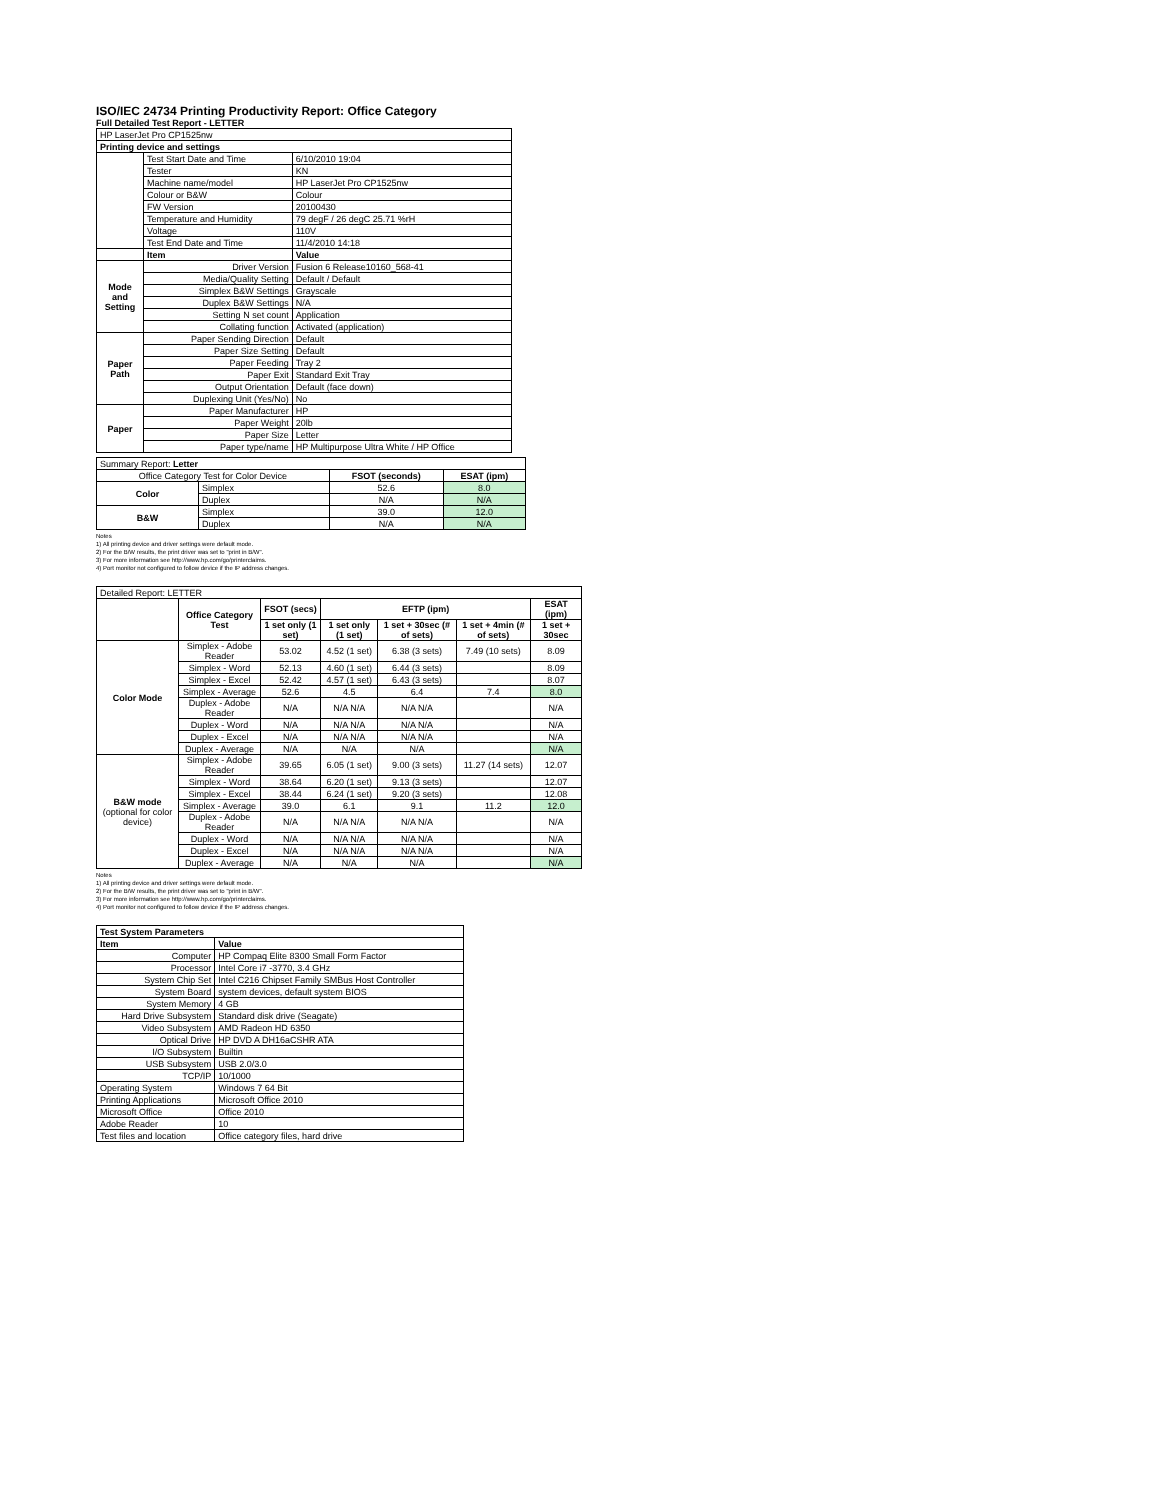ISO/IEC 24734 Printing Productivity Report: Office Category
Full Detailed Test Report - LETTER
| HP LaserJet Pro CP1525nw | | |
| Printing device and settings | | |
| | Test Start Date and Time | 6/10/2010 19:04 |
| | Tester | KN |
| | Machine name/model | HP LaserJet Pro CP1525nw |
| | Colour or B&W | Colour |
| | FW Version | 20100430 |
| | Temperature and Humidity | 79 degF / 26 degC 25.71 %rH |
| | Voltage | 110V |
| | Test End Date and Time | 11/4/2010 14:18 |
| | Item | Value |
| Mode and Setting | Driver Version | Fusion 6 Release10160_568-41 |
| | Media/Quality Setting | Default / Default |
| | Simplex B&W Settings | Grayscale |
| | Duplex B&W Settings | N/A |
| | Setting N set count | Application |
| | Collating function | Activated (application) |
| Paper Path | Paper Sending Direction | Default |
| | Paper Size Setting | Default |
| | Paper Feeding | Tray 2 |
| | Paper Exit | Standard Exit Tray |
| | Output Orientation | Default (face down) |
| | Duplexing Unit (Yes/No) | No |
| Paper | Paper Manufacturer | HP |
| | Paper Weight | 20lb |
| | Paper Size | Letter |
| | Paper type/name | HP Multipurpose Ultra White / HP Office |
| Summary Report: Letter | | | |
| Office Category Test for Color Device | | FSOT (seconds) | ESAT (ipm) |
| Color | Simplex | 52.6 | 8.0 |
| | Duplex | N/A | N/A |
| B&W | Simplex | 39.0 | 12.0 |
| | Duplex | N/A | N/A |
Notes
1) All printing device and driver settings were default mode.
2) For the B/W results, the print driver was set to "print in B/W".
3) For more information see http://www.hp.com/go/printerclaims.
4) Port monitor not configured to follow device if the IP address changes.
| Detailed Report: LETTER | | | | | | |
| | Office Category Test | FSOT (secs) | EFTP (ipm) | | | ESAT (ipm) |
| | | 1 set only (1 set) | 1 set only (1 set) | 1 set + 30sec (# of sets) | 1 set + 4min (# of sets) | 1 set + 30sec |
| Color Mode | Simplex - Adobe Reader | 53.02 | 4.52 (1 set) | 6.38 (3 sets) | 7.49 (10 sets) | 8.09 |
| | Simplex - Word | 52.13 | 4.60 (1 set) | 6.44 (3 sets) | | 8.09 |
| | Simplex - Excel | 52.42 | 4.57 (1 set) | 6.43 (3 sets) | | 8.07 |
| | Simplex - Average | 52.6 | 4.5 | 6.4 | 7.4 | 8.0 |
| | Duplex - Adobe Reader | N/A | N/A N/A | N/A N/A | | N/A |
| | Duplex - Word | N/A | N/A N/A | N/A N/A | | N/A |
| | Duplex - Excel | N/A | N/A N/A | N/A N/A | | N/A |
| | Duplex - Average | N/A | N/A | N/A | | N/A |
| B&W mode (optional for color device) | Simplex - Adobe Reader | 39.65 | 6.05 (1 set) | 9.00 (3 sets) | 11.27 (14 sets) | 12.07 |
| | Simplex - Word | 38.64 | 6.20 (1 set) | 9.13 (3 sets) | | 12.07 |
| | Simplex - Excel | 38.44 | 6.24 (1 set) | 9.20 (3 sets) | | 12.08 |
| | Simplex - Average | 39.0 | 6.1 | 9.1 | 11.2 | 12.0 |
| | Duplex - Adobe Reader | N/A | N/A N/A | N/A N/A | | N/A |
| | Duplex - Word | N/A | N/A N/A | N/A N/A | | N/A |
| | Duplex - Excel | N/A | N/A N/A | N/A N/A | | N/A |
| | Duplex - Average | N/A | N/A | N/A | | N/A |
Notes
1) All printing device and driver settings were default mode.
2) For the B/W results, the print driver was set to "print in B/W".
3) For more information see http://www.hp.com/go/printerclaims.
4) Port monitor not configured to follow device if the IP address changes.
| Test System Parameters | |
| --- | --- |
| Item | Value |
| Computer | HP Compaq Elite 8300 Small Form Factor |
| Processor | Intel Core i7 -3770, 3.4 GHz |
| System Chip Set | Intel C216 Chipset Family SMBus Host Controller |
| System Board | system devices, default system BIOS |
| System Memory | 4 GB |
| Hard Drive Subsystem | Standard disk drive (Seagate) |
| Video Subsystem | AMD Radeon HD 6350 |
| Optical Drive | HP DVD A DH16aCSHR ATA |
| I/O Subsystem | Builtin |
| USB Subsystem | USB 2.0/3.0 |
| TCP/IP | 10/1000 |
| Operating System | Windows 7 64 Bit |
| Printing Applications | Microsoft Office 2010 |
| Microsoft Office | Office 2010 |
| Adobe Reader | 10 |
| Test files and location | Office category files, hard drive |